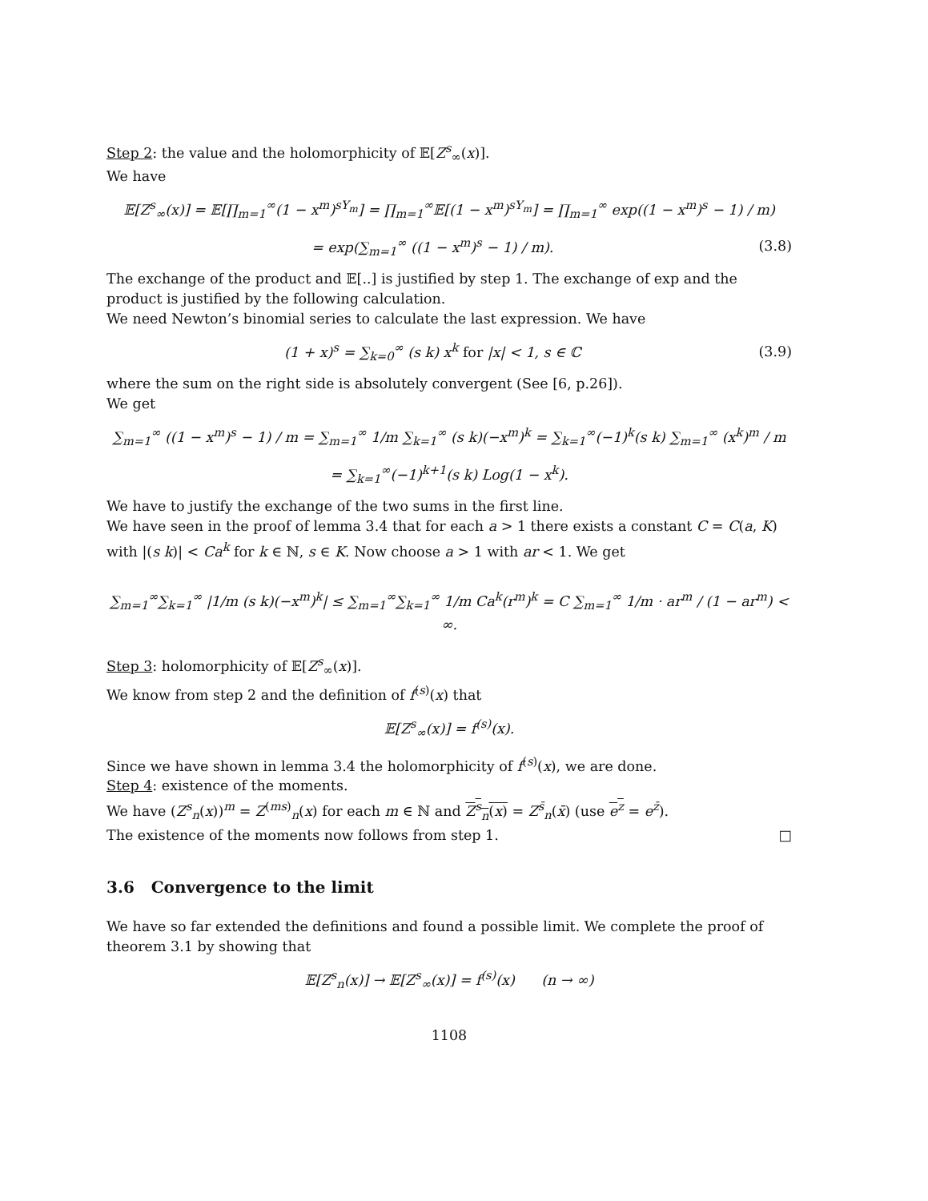Step 2: the value and the holomorphicity of 𝔼[Z<sup>s</sup><sub>∞</sub>(x)].
We have
𝔼[Z<sup>s</sup><sub>∞</sub>(x)] = 𝔼[∏<sub>m=1</sub><sup>∞</sup>(1 − x<sup>m</sup>)<sup>sY<sub>m</sub></sup>] = ∏<sub>m=1</sub><sup>∞</sup>𝔼[(1 − x<sup>m</sup>)<sup>sY<sub>m</sub></sup>] = ∏<sub>m=1</sub><sup>∞</sup> exp((1 − x<sup>m</sup>)<sup>s</sup> − 1) / m)
= exp(∑<sub>m=1</sub><sup>∞</sup> ((1 − x<sup>m</sup>)<sup>s</sup> − 1) / m). (3.8)
The exchange of the product and 𝔼[..] is justified by step 1. The exchange of exp and the product is justified by the following calculation.
We need Newton’s binomial series to calculate the last expression. We have
(1 + x)<sup>s</sup> = ∑<sub>k=0</sub><sup>∞</sup> (s k) x<sup>k</sup> for |x| < 1, s ∈ ℂ (3.9)
where the sum on the right side is absolutely convergent (See [6, p.26]).
We get
∑<sub>m=1</sub><sup>∞</sup> ((1 − x<sup>m</sup>)<sup>s</sup> − 1) / m = ∑<sub>m=1</sub><sup>∞</sup> 1/m ∑<sub>k=1</sub><sup>∞</sup> (s k)(−x<sup>m</sup>)<sup>k</sup> = ∑<sub>k=1</sub><sup>∞</sup>(−1)<sup>k</sup>(s k) ∑<sub>m=1</sub><sup>∞</sup> (x<sup>k</sup>)<sup>m</sup> / m
= ∑<sub>k=1</sub><sup>∞</sup>(−1)<sup>k+1</sup>(s k) Log(1 − x<sup>k</sup>).
We have to justify the exchange of the two sums in the first line.
We have seen in the proof of lemma 3.4 that for each a > 1 there exists a constant C = C(a, K) with |(s k)| < Ca<sup>k</sup> for k ∈ ℕ, s ∈ K. Now choose a > 1 with ar < 1. We get
∑<sub>m=1</sub><sup>∞</sup>∑<sub>k=1</sub><sup>∞</sup> |1/m (s k)(−x<sup>m</sup>)<sup>k</sup>| ≤ ∑<sub>m=1</sub><sup>∞</sup>∑<sub>k=1</sub><sup>∞</sup> 1/m Ca<sup>k</sup>(r<sup>m</sup>)<sup>k</sup> = C ∑<sub>m=1</sub><sup>∞</sup> 1/m · ar<sup>m</sup> / (1 − ar<sup>m</sup>) < ∞.
Step 3: holomorphicity of 𝔼[Z<sup>s</sup><sub>∞</sub>(x)].
We know from step 2 and the definition of f<sup>(s)</sup>(x) that
𝔼[Z<sup>s</sup><sub>∞</sub>(x)] = f<sup>(s)</sup>(x).
Since we have shown in lemma 3.4 the holomorphicity of f<sup>(s)</sup>(x), we are done.
Step 4: existence of the moments.
We have (Z<sup>s</sup><sub>n</sub>(x))<sup>m</sup> = Z<sup>(ms)</sup><sub>n</sub>(x) for each m ∈ ℕ and Z<sup>s</sup><sub>n</sub>(x) = Z<sup>s̄</sup><sub>n</sub>(x̄) (use e<sup>z</sup> = e<sup>z̄</sup>).
The existence of the moments now follows from step 1. □
3.6 Convergence to the limit
We have so far extended the definitions and found a possible limit. We complete the proof of theorem 3.1 by showing that
𝔼[Z<sup>s</sup><sub>n</sub>(x)] → 𝔼[Z<sup>s</sup><sub>∞</sub>(x)] = f<sup>(s)</sup>(x) (n → ∞)
1108